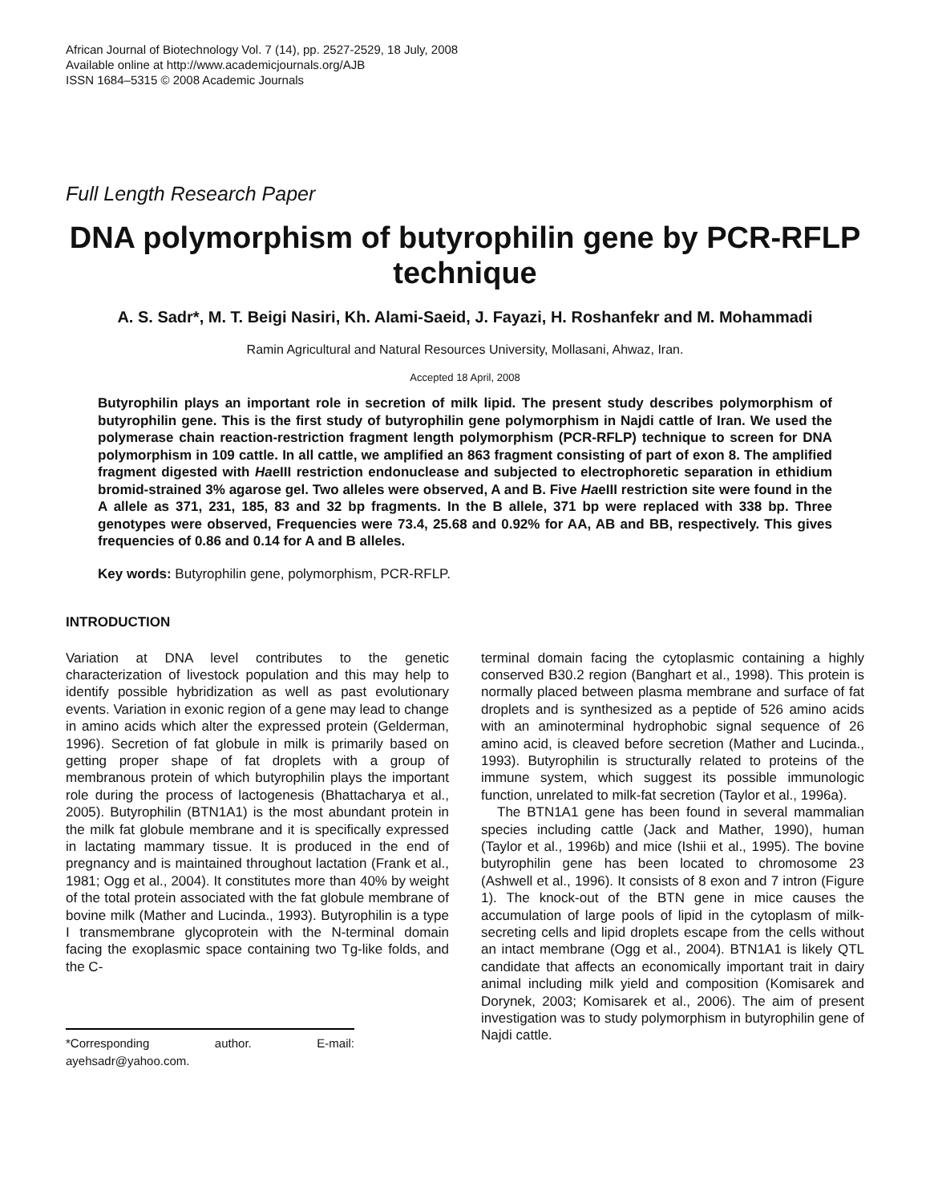African Journal of Biotechnology Vol. 7 (14), pp. 2527-2529, 18 July, 2008
Available online at http://www.academicjournals.org/AJB
ISSN 1684–5315 © 2008 Academic Journals
Full Length Research Paper
DNA polymorphism of butyrophilin gene by PCR-RFLP technique
A. S. Sadr*, M. T. Beigi Nasiri, Kh. Alami-Saeid, J. Fayazi, H. Roshanfekr and M. Mohammadi
Ramin Agricultural and Natural Resources University, Mollasani, Ahwaz, Iran.
Accepted 18 April, 2008
Butyrophilin plays an important role in secretion of milk lipid. The present study describes polymorphism of butyrophilin gene. This is the first study of butyrophilin gene polymorphism in Najdi cattle of Iran. We used the polymerase chain reaction-restriction fragment length polymorphism (PCR-RFLP) technique to screen for DNA polymorphism in 109 cattle. In all cattle, we amplified an 863 fragment consisting of part of exon 8. The amplified fragment digested with HaeIII restriction endonuclease and subjected to electrophoretic separation in ethidium bromid-strained 3% agarose gel. Two alleles were observed, A and B. Five HaeIII restriction site were found in the A allele as 371, 231, 185, 83 and 32 bp fragments. In the B allele, 371 bp were replaced with 338 bp. Three genotypes were observed, Frequencies were 73.4, 25.68 and 0.92% for AA, AB and BB, respectively. This gives frequencies of 0.86 and 0.14 for A and B alleles.
Key words: Butyrophilin gene, polymorphism, PCR-RFLP.
INTRODUCTION
Variation at DNA level contributes to the genetic characterization of livestock population and this may help to identify possible hybridization as well as past evolutionary events. Variation in exonic region of a gene may lead to change in amino acids which alter the expressed protein (Gelderman, 1996). Secretion of fat globule in milk is primarily based on getting proper shape of fat droplets with a group of membranous protein of which butyrophilin plays the important role during the process of lactogenesis (Bhattacharya et al., 2005). Butyrophilin (BTN1A1) is the most abundant protein in the milk fat globule membrane and it is specifically expressed in lactating mammary tissue. It is produced in the end of pregnancy and is maintained throughout lactation (Frank et al., 1981; Ogg et al., 2004). It constitutes more than 40% by weight of the total protein associated with the fat globule membrane of bovine milk (Mather and Lucinda., 1993). Butyrophilin is a type I transmembrane glycoprotein with the N-terminal domain facing the exoplasmic space containing two Tg-like folds, and the C-
*Corresponding author. E-mail: ayehsadr@yahoo.com.
terminal domain facing the cytoplasmic containing a highly conserved B30.2 region (Banghart et al., 1998). This protein is normally placed between plasma membrane and surface of fat droplets and is synthesized as a peptide of 526 amino acids with an aminoterminal hydrophobic signal sequence of 26 amino acid, is cleaved before secretion (Mather and Lucinda., 1993). Butyrophilin is structurally related to proteins of the immune system, which suggest its possible immunologic function, unrelated to milk-fat secretion (Taylor et al., 1996a).
The BTN1A1 gene has been found in several mammalian species including cattle (Jack and Mather, 1990), human (Taylor et al., 1996b) and mice (Ishii et al., 1995). The bovine butyrophilin gene has been located to chromosome 23 (Ashwell et al., 1996). It consists of 8 exon and 7 intron (Figure 1). The knock-out of the BTN gene in mice causes the accumulation of large pools of lipid in the cytoplasm of milk-secreting cells and lipid droplets escape from the cells without an intact membrane (Ogg et al., 2004). BTN1A1 is likely QTL candidate that affects an economically important trait in dairy animal including milk yield and composition (Komisarek and Dorynek, 2003; Komisarek et al., 2006). The aim of present investigation was to study polymorphism in butyrophilin gene of Najdi cattle.